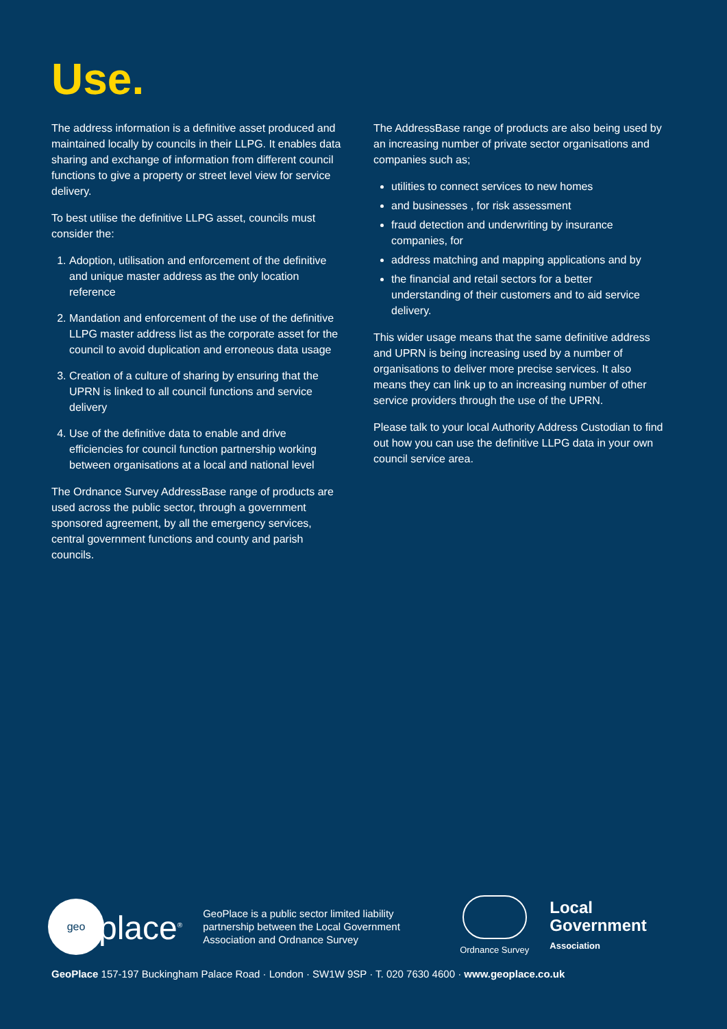Use.
The address information is a definitive asset produced and maintained locally by councils in their LLPG. It enables data sharing and exchange of information from different council functions to give a property or street level view for service delivery.
To best utilise the definitive LLPG asset, councils must consider the:
1. Adoption, utilisation and enforcement of the definitive and unique master address as the only location reference
2. Mandation and enforcement of the use of the definitive LLPG master address list as the corporate asset for the council to avoid duplication and erroneous data usage
3. Creation of a culture of sharing by ensuring that the UPRN is linked to all council functions and service delivery
4. Use of the definitive data to enable and drive efficiencies for council function partnership working between organisations at a local and national level
The Ordnance Survey AddressBase range of products are used across the public sector, through a government sponsored agreement, by all the emergency services, central government functions and county and parish councils.
The AddressBase range of products are also being used by an increasing number of private sector organisations and companies such as;
utilities to connect services to new homes
and businesses , for risk assessment
fraud detection and underwriting by insurance companies, for
address matching and mapping applications and by
the financial and retail sectors for a better understanding of their customers and to aid service delivery.
This wider usage means that the same definitive address and UPRN is being increasing used by a number of organisations to deliver more precise services. It also means they can link up to an increasing number of other service providers through the use of the UPRN.
Please talk to your local Authority Address Custodian to find out how you can use the definitive LLPG data in your own council service area.
geo
place<sup>®</sup>
GeoPlace is a public sector limited liability partnership between the Local Government Association and Ordnance Survey
Ordnance Survey
Local
Government
Association
GeoPlace 157-197 Buckingham Palace Road · London · SW1W 9SP · T. 020 7630 4600 · www.geoplace.co.uk